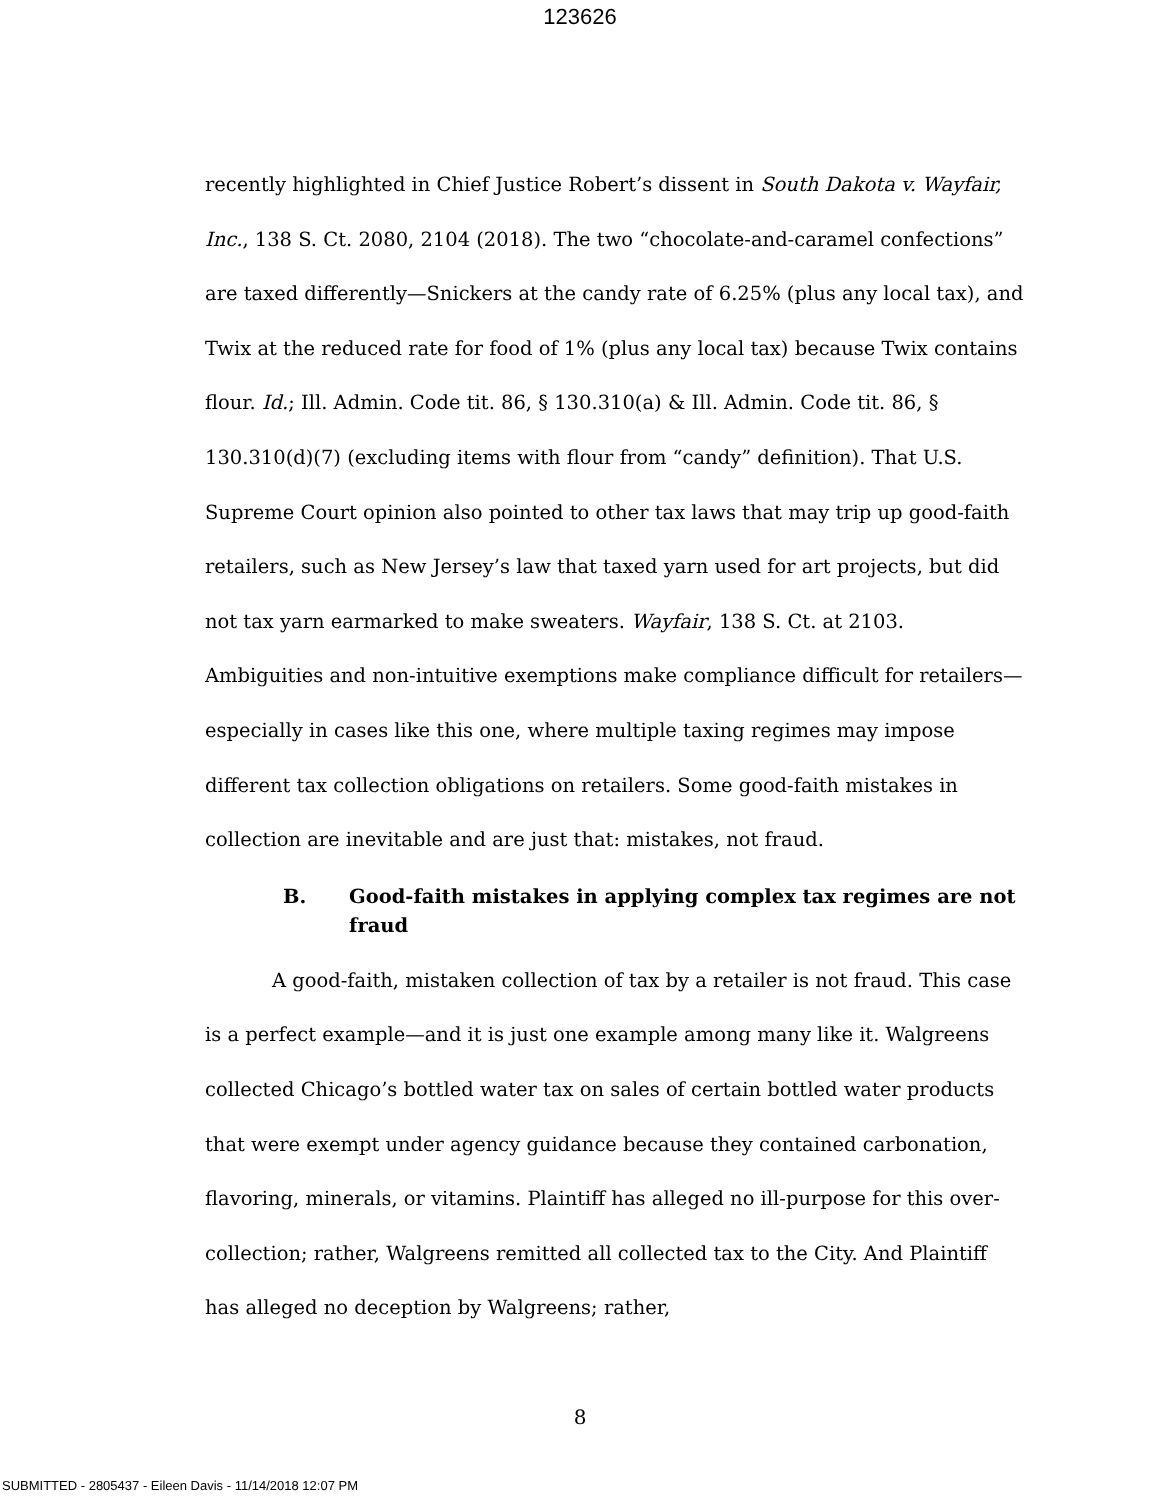123626
recently highlighted in Chief Justice Robert’s dissent in South Dakota v. Wayfair, Inc., 138 S. Ct. 2080, 2104 (2018). The two “chocolate-and-caramel confections” are taxed differently—Snickers at the candy rate of 6.25% (plus any local tax), and Twix at the reduced rate for food of 1% (plus any local tax) because Twix contains flour. Id.; Ill. Admin. Code tit. 86, § 130.310(a) & Ill. Admin. Code tit. 86, § 130.310(d)(7) (excluding items with flour from “candy” definition). That U.S. Supreme Court opinion also pointed to other tax laws that may trip up good-faith retailers, such as New Jersey’s law that taxed yarn used for art projects, but did not tax yarn earmarked to make sweaters. Wayfair, 138 S. Ct. at 2103. Ambiguities and non-intuitive exemptions make compliance difficult for retailers—especially in cases like this one, where multiple taxing regimes may impose different tax collection obligations on retailers. Some good-faith mistakes in collection are inevitable and are just that: mistakes, not fraud.
B. Good-faith mistakes in applying complex tax regimes are not fraud
A good-faith, mistaken collection of tax by a retailer is not fraud. This case is a perfect example—and it is just one example among many like it. Walgreens collected Chicago’s bottled water tax on sales of certain bottled water products that were exempt under agency guidance because they contained carbonation, flavoring, minerals, or vitamins. Plaintiff has alleged no ill-purpose for this over-collection; rather, Walgreens remitted all collected tax to the City. And Plaintiff has alleged no deception by Walgreens; rather,
8
SUBMITTED - 2805437 - Eileen Davis - 11/14/2018 12:07 PM